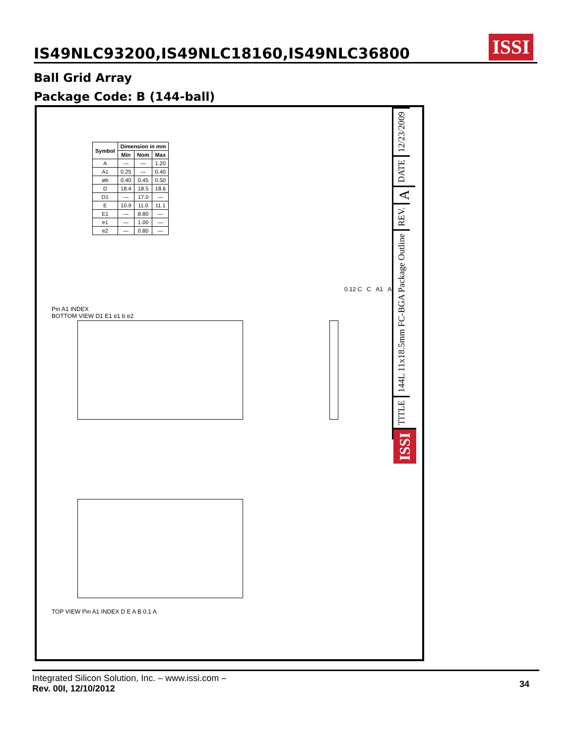IS49NLC93200,IS49NLC18160,IS49NLC36800
ISSI
Ball Grid Array
Package Code: B (144-ball)
| Symbol | Dimension in mm | | |
| --- | --- | --- | --- |
| | Min | Nom | Max |
| A | — | — | 1.20 |
| A1 | 0.25 | — | 0.40 |
| øb | 0.40 | 0.45 | 0.50 |
| D | 18.4 | 18.5 | 18.6 |
| D1 | — | 17.0 | — |
| E | 10.9 | 11.0 | 11.1 |
| E1 | — | 8.80 | — |
| e1 | — | 1.00 | — |
| e2 | — | 0.80 | — |
Pin A1 INDEX
BOTTOM VIEW D1 E1 e1 b e2
TOP VIEW Pin A1 INDEX D E A B 0.1 A
0.12 C C A1 A
12/23/2009
DATE
A
REV.
144L 11x18.5mm FC-BGA Package Outline
TITLE
ISSI
Integrated Silicon Solution, Inc. – www.issi.com –
Rev. 00I, 12/10/2012
34